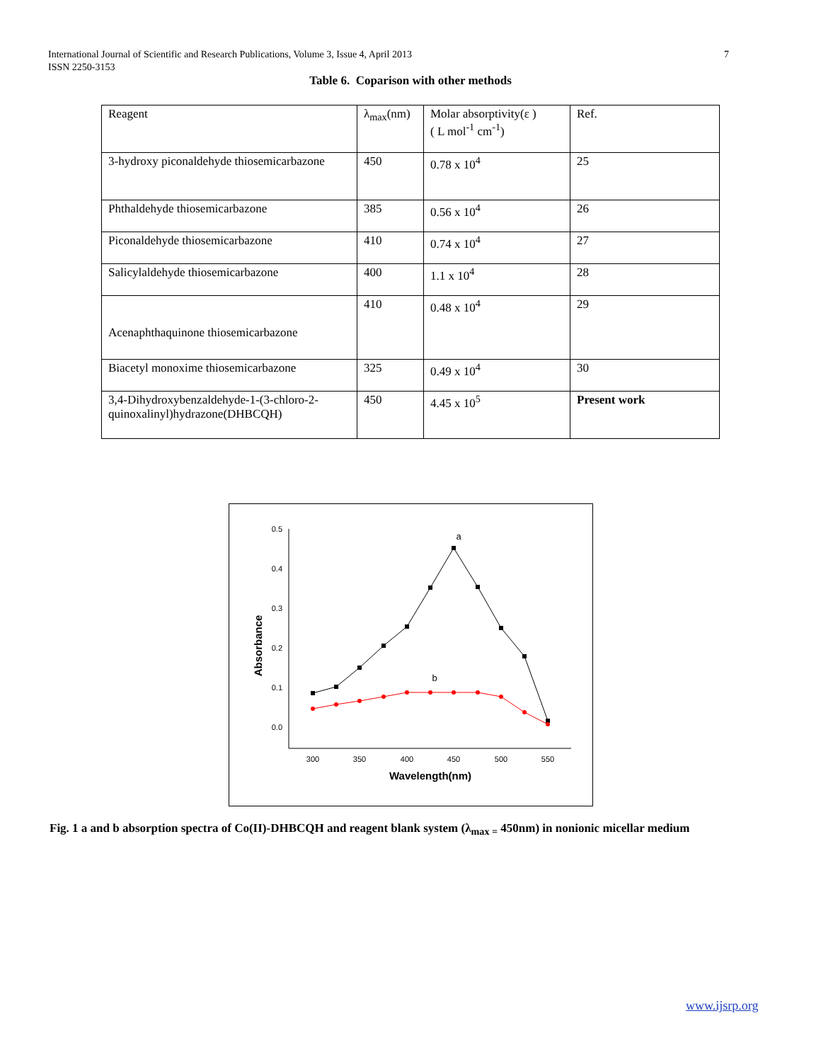7 International Journal of Scientific and Research Publications, Volume 3, Issue 4, April 2013
ISSN 2250-3153
Table 6. Coparison with other methods
| Reagent | λ<sub>max</sub>(nm) | Molar absorptivity(ε ) ( L mol<sup>-1</sup> cm<sup>-1</sup>) | Ref. |
| 3-hydroxy piconaldehyde thiosemicarbazone | 450 | 0.78 x 10<sup>4</sup> | 25 |
| Phthaldehyde thiosemicarbazone | 385 | 0.56 x 10<sup>4</sup> | 26 |
| Piconaldehyde thiosemicarbazone | 410 | 0.74 x 10<sup>4</sup> | 27 |
| Salicylaldehyde thiosemicarbazone | 400 | 1.1 x 10<sup>4</sup> | 28 |
| Acenaphthaquinone thiosemicarbazone | 410 | 0.48 x 10<sup>4</sup> | 29 |
| Biacetyl monoxime thiosemicarbazone | 325 | 0.49 x 10<sup>4</sup> | 30 |
| 3,4-Dihydroxybenzaldehyde-1-(3-chloro-2-quinoxalinyl)hydrazone(DHBCQH) | 450 | 4.45 x 10<sup>5</sup> | Present work |
0.5
0.4
0.3
0.2
0.1
0.0
300
350
400
450
500
550
Wavelength(nm)
a
b
Absorbance
Fig. 1 a and b absorption spectra of Co(II)-DHBCQH and reagent blank system (λ<sub>max =</sub> 450nm) in nonionic micellar medium
www.ijsrp.org